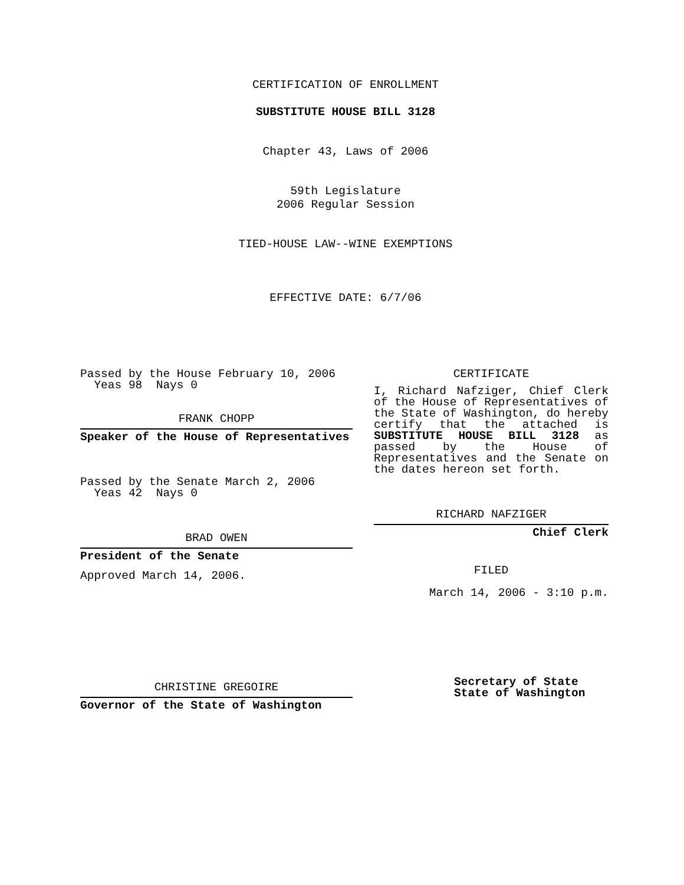CERTIFICATION OF ENROLLMENT
SUBSTITUTE HOUSE BILL 3128
Chapter 43, Laws of 2006
59th Legislature
2006 Regular Session
TIED-HOUSE LAW--WINE EXEMPTIONS
EFFECTIVE DATE: 6/7/06
Passed by the House February 10, 2006
Yeas 98 Nays 0
FRANK CHOPP
Speaker of the House of Representatives
Passed by the Senate March 2, 2006
Yeas 42 Nays 0
BRAD OWEN
President of the Senate
Approved March 14, 2006.
CHRISTINE GREGOIRE
Governor of the State of Washington
CERTIFICATE
I, Richard Nafziger, Chief Clerk of the House of Representatives of the State of Washington, do hereby certify that the attached is SUBSTITUTE HOUSE BILL 3128 as passed by the House of Representatives and the Senate on the dates hereon set forth.
RICHARD NAFZIGER
Chief Clerk
FILED
March 14, 2006 - 3:10 p.m.
Secretary of State
State of Washington